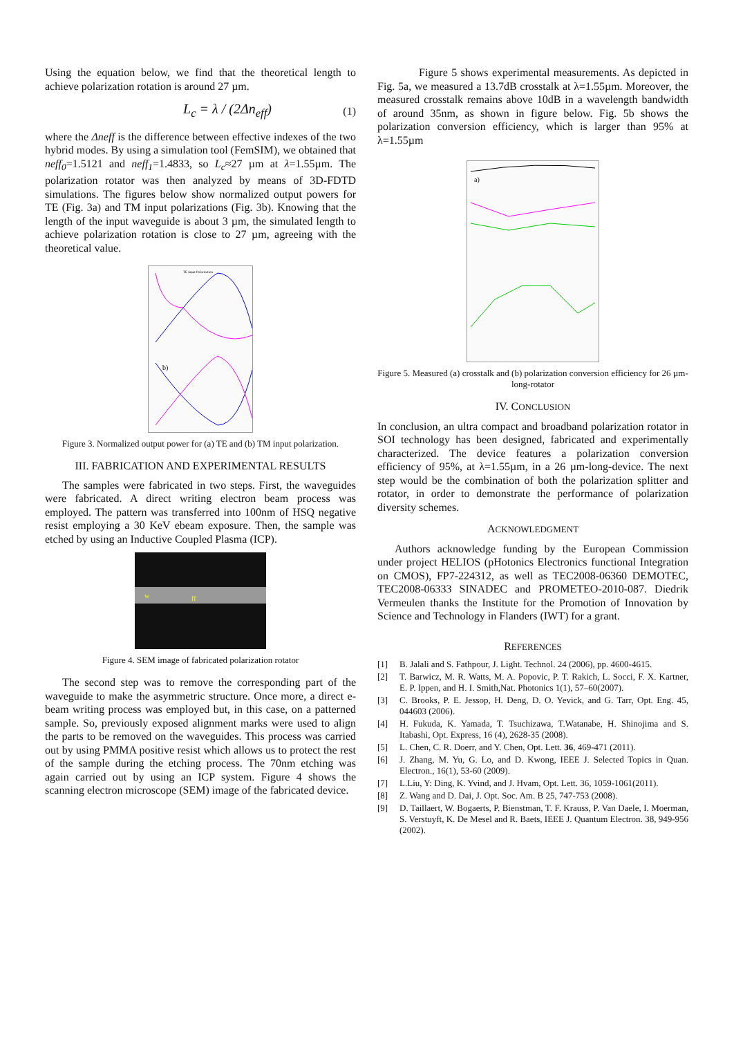Using the equation below, we find that the theoretical length to achieve polarization rotation is around 27 µm.
L<sub>c</sub> = λ / (2Δn<sub>eff</sub>) (1)
where the Δneff is the difference between effective indexes of the two hybrid modes. By using a simulation tool (FemSIM), we obtained that neff<sub>0</sub>=1.5121 and neff<sub>1</sub>=1.4833, so L<sub>c</sub>≈27 µm at λ=1.55µm. The polarization rotator was then analyzed by means of 3D-FDTD simulations. The figures below show normalized output powers for TE (Fig. 3a) and TM input polarizations (Fig. 3b). Knowing that the length of the input waveguide is about 3 µm, the simulated length to achieve polarization rotation is close to 27 µm, agreeing with the theoretical value.
TE input Polarization
b)
Figure 3. Normalized output power for (a) TE and (b) TM input polarization.
III. FABRICATION AND EXPERIMENTAL RESULTS
The samples were fabricated in two steps. First, the waveguides were fabricated. A direct writing electron beam process was employed. The pattern was transferred into 100nm of HSQ negative resist employing a 30 KeV ebeam exposure. Then, the sample was etched by using an Inductive Coupled Plasma (ICP).
w
ff
Figure 4. SEM image of fabricated polarization rotator
The second step was to remove the corresponding part of the waveguide to make the asymmetric structure. Once more, a direct e-beam writing process was employed but, in this case, on a patterned sample. So, previously exposed alignment marks were used to align the parts to be removed on the waveguides. This process was carried out by using PMMA positive resist which allows us to protect the rest of the sample during the etching process. The 70nm etching was again carried out by using an ICP system. Figure 4 shows the scanning electron microscope (SEM) image of the fabricated device.
Figure 5 shows experimental measurements. As depicted in Fig. 5a, we measured a 13.7dB crosstalk at λ=1.55µm. Moreover, the measured crosstalk remains above 10dB in a wavelength bandwidth of around 35nm, as shown in figure below. Fig. 5b shows the polarization conversion efficiency, which is larger than 95% at λ=1.55µm
a)
Figure 5. Measured (a) crosstalk and (b) polarization conversion efficiency for 26 µm-long-rotator
IV. CONCLUSION
In conclusion, an ultra compact and broadband polarization rotator in SOI technology has been designed, fabricated and experimentally characterized. The device features a polarization conversion efficiency of 95%, at λ=1.55µm, in a 26 µm-long-device. The next step would be the combination of both the polarization splitter and rotator, in order to demonstrate the performance of polarization diversity schemes.
ACKNOWLEDGMENT
Authors acknowledge funding by the European Commission under project HELIOS (pHotonics Electronics functional Integration on CMOS), FP7-224312, as well as TEC2008-06360 DEMOTEC, TEC2008-06333 SINADEC and PROMETEO-2010-087. Diedrik Vermeulen thanks the Institute for the Promotion of Innovation by Science and Technology in Flanders (IWT) for a grant.
REFERENCES
[1] B. Jalali and S. Fathpour, J. Light. Technol. 24 (2006), pp. 4600-4615.
[2] T. Barwicz, M. R. Watts, M. A. Popovic, P. T. Rakich, L. Socci, F. X. Kartner, E. P. Ippen, and H. I. Smith,Nat. Photonics 1(1), 57–60(2007).
[3] C. Brooks, P. E. Jessop, H. Deng, D. O. Yevick, and G. Tarr, Opt. Eng. 45, 044603 (2006).
[4] H. Fukuda, K. Yamada, T. Tsuchizawa, T.Watanabe, H. Shinojima and S. Itabashi, Opt. Express, 16 (4), 2628-35 (2008).
[5] L. Chen, C. R. Doerr, and Y. Chen, Opt. Lett. 36, 469-471 (2011).
[6] J. Zhang, M. Yu, G. Lo, and D. Kwong, IEEE J. Selected Topics in Quan. Electron., 16(1), 53-60 (2009).
[7] L.Liu, Y: Ding, K. Yvind, and J. Hvam, Opt. Lett. 36, 1059-1061(2011).
[8] Z. Wang and D. Dai, J. Opt. Soc. Am. B 25, 747-753 (2008).
[9] D. Taillaert, W. Bogaerts, P. Bienstman, T. F. Krauss, P. Van Daele, I. Moerman, S. Verstuyft, K. De Mesel and R. Baets, IEEE J. Quantum Electron. 38, 949-956 (2002).